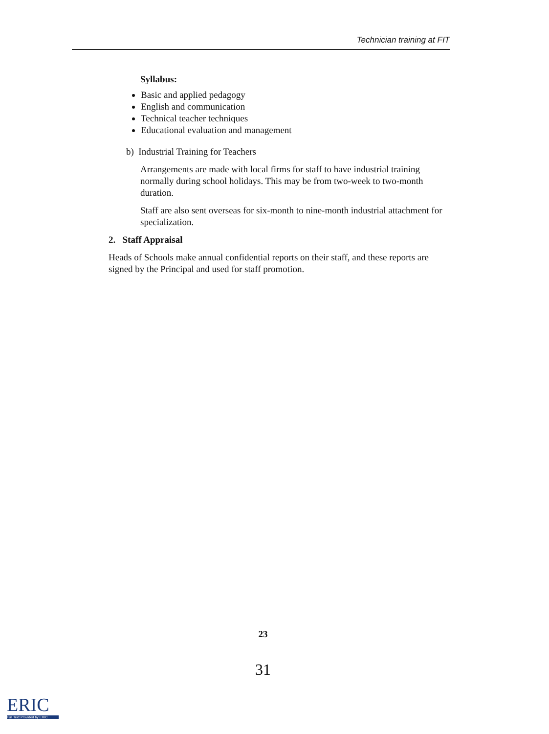Technician training at FIT
Syllabus:
Basic and applied pedagogy
English and communication
Technical teacher techniques
Educational evaluation and management
b) Industrial Training for Teachers
Arrangements are made with local firms for staff to have industrial training normally during school holidays. This may be from two-week to two-month duration.
Staff are also sent overseas for six-month to nine-month industrial attachment for specialization.
2. Staff Appraisal
Heads of Schools make annual confidential reports on their staff, and these reports are signed by the Principal and used for staff promotion.
23
31
ERIC
Full Text Provided by ERIC